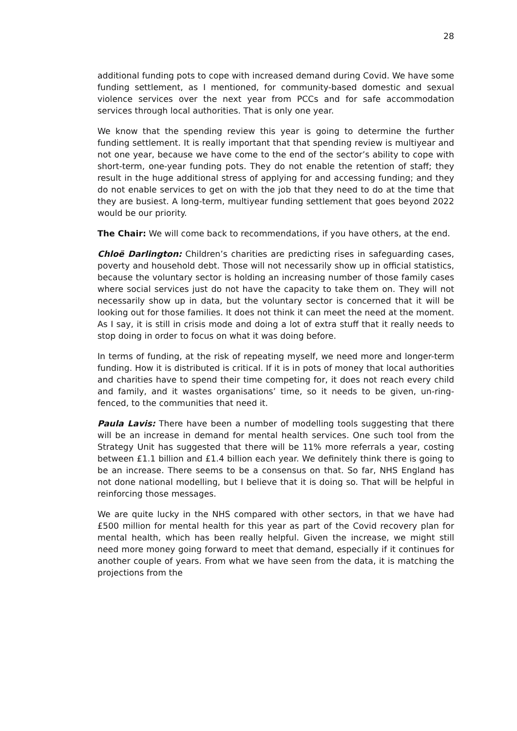28
additional funding pots to cope with increased demand during Covid. We have some funding settlement, as I mentioned, for community-based domestic and sexual violence services over the next year from PCCs and for safe accommodation services through local authorities. That is only one year.
We know that the spending review this year is going to determine the further funding settlement. It is really important that that spending review is multiyear and not one year, because we have come to the end of the sector’s ability to cope with short-term, one-year funding pots. They do not enable the retention of staff; they result in the huge additional stress of applying for and accessing funding; and they do not enable services to get on with the job that they need to do at the time that they are busiest. A long-term, multiyear funding settlement that goes beyond 2022 would be our priority.
The Chair: We will come back to recommendations, if you have others, at the end.
Chloë Darlington: Children’s charities are predicting rises in safeguarding cases, poverty and household debt. Those will not necessarily show up in official statistics, because the voluntary sector is holding an increasing number of those family cases where social services just do not have the capacity to take them on. They will not necessarily show up in data, but the voluntary sector is concerned that it will be looking out for those families. It does not think it can meet the need at the moment. As I say, it is still in crisis mode and doing a lot of extra stuff that it really needs to stop doing in order to focus on what it was doing before.
In terms of funding, at the risk of repeating myself, we need more and longer-term funding. How it is distributed is critical. If it is in pots of money that local authorities and charities have to spend their time competing for, it does not reach every child and family, and it wastes organisations’ time, so it needs to be given, un-ring-fenced, to the communities that need it.
Paula Lavis: There have been a number of modelling tools suggesting that there will be an increase in demand for mental health services. One such tool from the Strategy Unit has suggested that there will be 11% more referrals a year, costing between £1.1 billion and £1.4 billion each year. We definitely think there is going to be an increase. There seems to be a consensus on that. So far, NHS England has not done national modelling, but I believe that it is doing so. That will be helpful in reinforcing those messages.
We are quite lucky in the NHS compared with other sectors, in that we have had £500 million for mental health for this year as part of the Covid recovery plan for mental health, which has been really helpful. Given the increase, we might still need more money going forward to meet that demand, especially if it continues for another couple of years. From what we have seen from the data, it is matching the projections from the